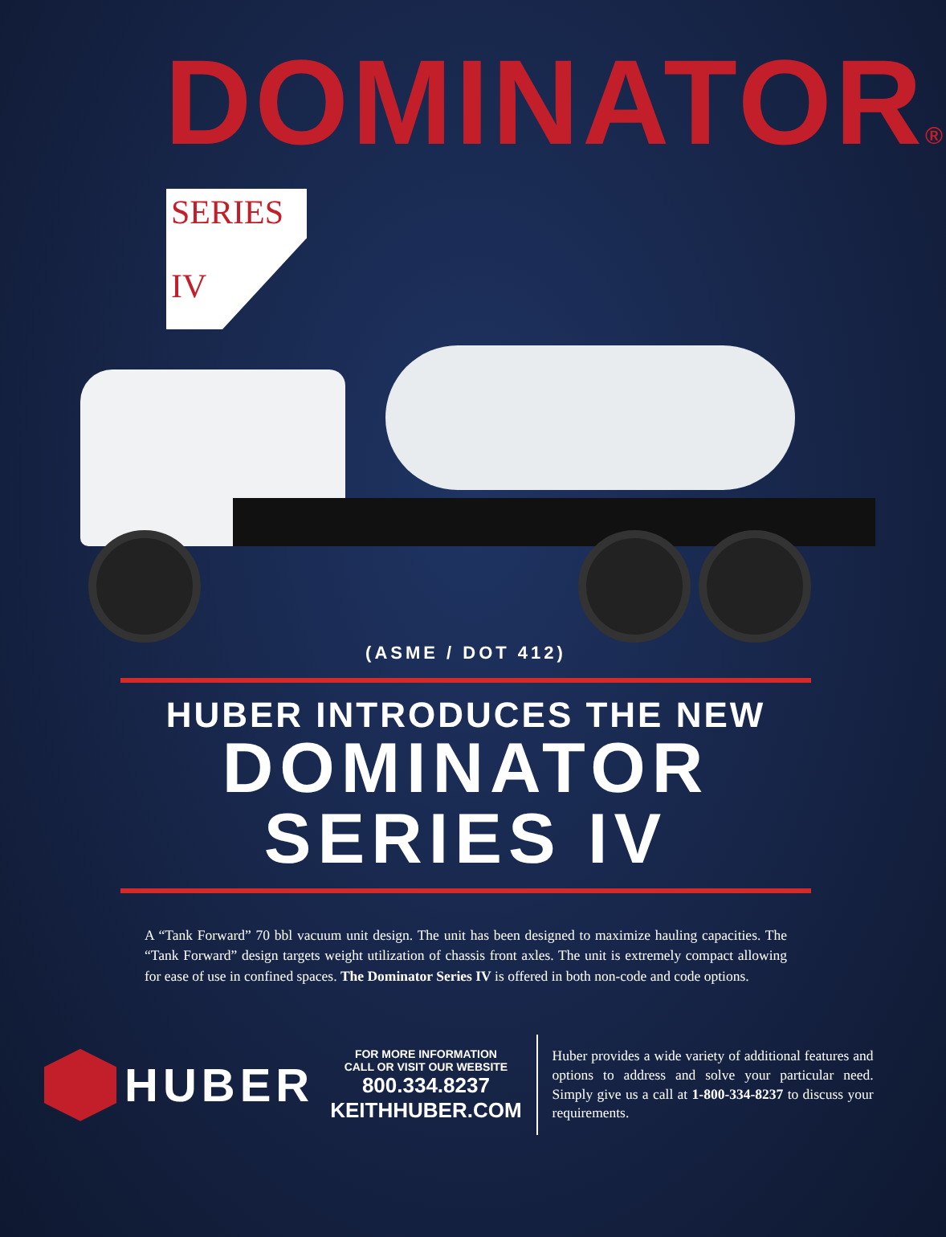DOMINATOR®
SERIES
IV
(ASME / DOT 412)
HUBER INTRODUCES THE NEW
DOMINATOR
SERIES IV
A “Tank Forward” 70 bbl vacuum unit design. The unit has been designed to maximize hauling capacities. The “Tank Forward” design targets weight utilization of chassis front axles. The unit is extremely compact allowing for ease of use in confined spaces. The Dominator Series IV is offered in both non-code and code options.
HUBER
FOR MORE INFORMATION
CALL OR VISIT OUR WEBSITE
800.334.8237
KEITHHUBER.COM
Huber provides a wide variety of additional features and options to address and solve your particular need. Simply give us a call at 1-800-334-8237 to discuss your requirements.